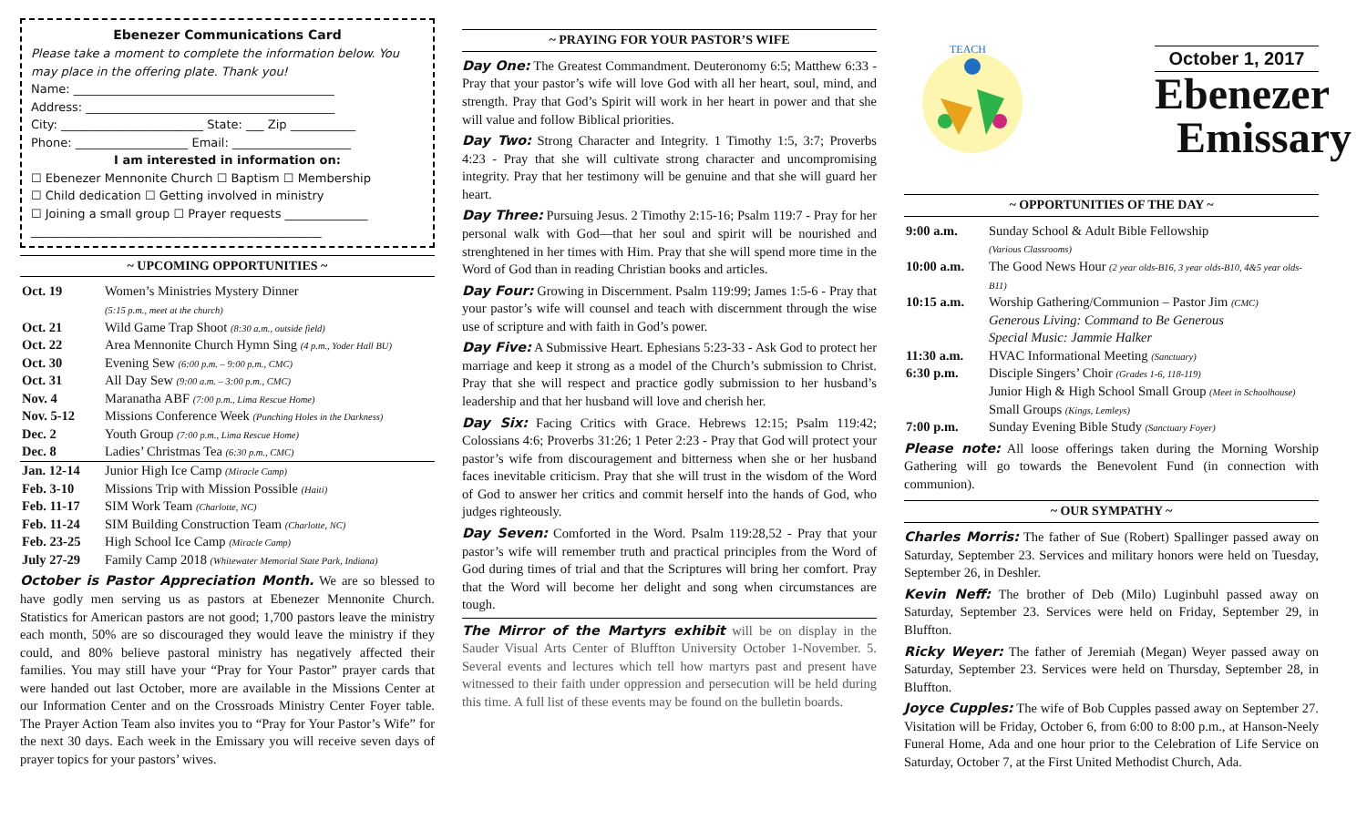Ebenezer Communications Card
Please take a moment to complete the information below. You may place in the offering plate. Thank you!
Name: ____________________________________________
Address: __________________________________________
City: ________________________ State: ___ Zip ___________
Phone: ___________________ Email: ____________________
I am interested in information on:
☐ Ebenezer Mennonite Church ☐ Baptism ☐ Membership
☐ Child dedication ☐ Getting involved in ministry
☐ Joining a small group ☐ Prayer requests ______________
_________________________________________________
~ UPCOMING OPPORTUNITIES ~
| Oct. 19 | Women’s Ministries Mystery Dinner (5:15 p.m., meet at the church) |
| Oct. 21 | Wild Game Trap Shoot (8:30 a.m., outside field) |
| Oct. 22 | Area Mennonite Church Hymn Sing (4 p.m., Yoder Hall BU) |
| Oct. 30 | Evening Sew (6:00 p.m. – 9:00 p.m., CMC) |
| Oct. 31 | All Day Sew (9:00 a.m. – 3:00 p.m., CMC) |
| Nov. 4 | Maranatha ABF (7:00 p.m., Lima Rescue Home) |
| Nov. 5-12 | Missions Conference Week (Punching Holes in the Darkness) |
| Dec. 2 | Youth Group (7:00 p.m., Lima Rescue Home) |
| Dec. 8 | Ladies’ Christmas Tea (6:30 p.m., CMC) |
| Jan. 12-14 | Junior High Ice Camp (Miracle Camp) |
| Feb. 3-10 | Missions Trip with Mission Possible (Haiti) |
| Feb. 11-17 | SIM Work Team (Charlotte, NC) |
| Feb. 11-24 | SIM Building Construction Team (Charlotte, NC) |
| Feb. 23-25 | High School Ice Camp (Miracle Camp) |
| July 27-29 | Family Camp 2018 (Whitewater Memorial State Park, Indiana) |
October is Pastor Appreciation Month. We are so blessed to have godly men serving us as pastors at Ebenezer Mennonite Church. Statistics for American pastors are not good; 1,700 pastors leave the ministry each month, 50% are so discouraged they would leave the ministry if they could, and 80% believe pastoral ministry has negatively affected their families. You may still have your “Pray for Your Pastor” prayer cards that were handed out last October, more are available in the Missions Center at our Information Center and on the Crossroads Ministry Center Foyer table. The Prayer Action Team also invites you to “Pray for Your Pastor’s Wife” for the next 30 days. Each week in the Emissary you will receive seven days of prayer topics for your pastors’ wives.
~ PRAYING FOR YOUR PASTOR’S WIFE
Day One: The Greatest Commandment. Deuteronomy 6:5; Matthew 6:33 - Pray that your pastor’s wife will love God with all her heart, soul, mind, and strength. Pray that God’s Spirit will work in her heart in power and that she will value and follow Biblical priorities.
Day Two: Strong Character and Integrity. 1 Timothy 1:5, 3:7; Proverbs 4:23 - Pray that she will cultivate strong character and uncompromising integrity. Pray that her testimony will be genuine and that she will guard her heart.
Day Three: Pursuing Jesus. 2 Timothy 2:15-16; Psalm 119:7 - Pray for her personal walk with God—that her soul and spirit will be nourished and strenghtened in her times with Him. Pray that she will spend more time in the Word of God than in reading Christian books and articles.
Day Four: Growing in Discernment. Psalm 119:99; James 1:5-6 - Pray that your pastor’s wife will counsel and teach with discernment through the wise use of scripture and with faith in God’s power.
Day Five: A Submissive Heart. Ephesians 5:23-33 - Ask God to protect her marriage and keep it strong as a model of the Church’s submission to Christ. Pray that she will respect and practice godly submission to her husband’s leadership and that her husband will love and cherish her.
Day Six: Facing Critics with Grace. Hebrews 12:15; Psalm 119:42; Colossians 4:6; Proverbs 31:26; 1 Peter 2:23 - Pray that God will protect your pastor’s wife from discouragement and bitterness when she or her husband faces inevitable criticism. Pray that she will trust in the wisdom of the Word of God to answer her critics and commit herself into the hands of God, who judges righteously.
Day Seven: Comforted in the Word. Psalm 119:28,52 - Pray that your pastor’s wife will remember truth and practical principles from the Word of God during times of trial and that the Scriptures will bring her comfort. Pray that the Word will become her delight and song when circumstances are tough.
The Mirror of the Martyrs exhibit will be on display in the Sauder Visual Arts Center of Bluffton University October 1-November. 5. Several events and lectures which tell how martyrs past and present have witnessed to their faith under oppression and persecution will be held during this time. A full list of these events may be found on the bulletin boards.
TEACH
October 1, 2017
Ebenezer
Emissary
~ OPPORTUNITIES OF THE DAY ~
| 9:00 a.m. | Sunday School & Adult Bible Fellowship (Various Classrooms) |
| 10:00 a.m. | The Good News Hour (2 year olds-B16, 3 year olds-B10, 4&5 year olds-B11) |
| 10:15 a.m. | Worship Gathering/Communion – Pastor Jim (CMC) Generous Living: Command to Be Generous Special Music: Jammie Halker |
| 11:30 a.m. | HVAC Informational Meeting (Sanctuary) |
| 6:30 p.m. | Disciple Singers’ Choir (Grades 1-6, 118-119) |
| | Junior High & High School Small Group (Meet in Schoolhouse) |
| | Small Groups (Kings, Lemleys) |
| 7:00 p.m. | Sunday Evening Bible Study (Sanctuary Foyer) |
Please note: All loose offerings taken during the Morning Worship Gathering will go towards the Benevolent Fund (in connection with communion).
~ OUR SYMPATHY ~
Charles Morris: The father of Sue (Robert) Spallinger passed away on Saturday, September 23. Services and military honors were held on Tuesday, September 26, in Deshler.
Kevin Neff: The brother of Deb (Milo) Luginbuhl passed away on Saturday, September 23. Services were held on Friday, September 29, in Bluffton.
Ricky Weyer: The father of Jeremiah (Megan) Weyer passed away on Saturday, September 23. Services were held on Thursday, September 28, in Bluffton.
Joyce Cupples: The wife of Bob Cupples passed away on September 27. Visitation will be Friday, October 6, from 6:00 to 8:00 p.m., at Hanson-Neely Funeral Home, Ada and one hour prior to the Celebration of Life Service on Saturday, October 7, at the First United Methodist Church, Ada.